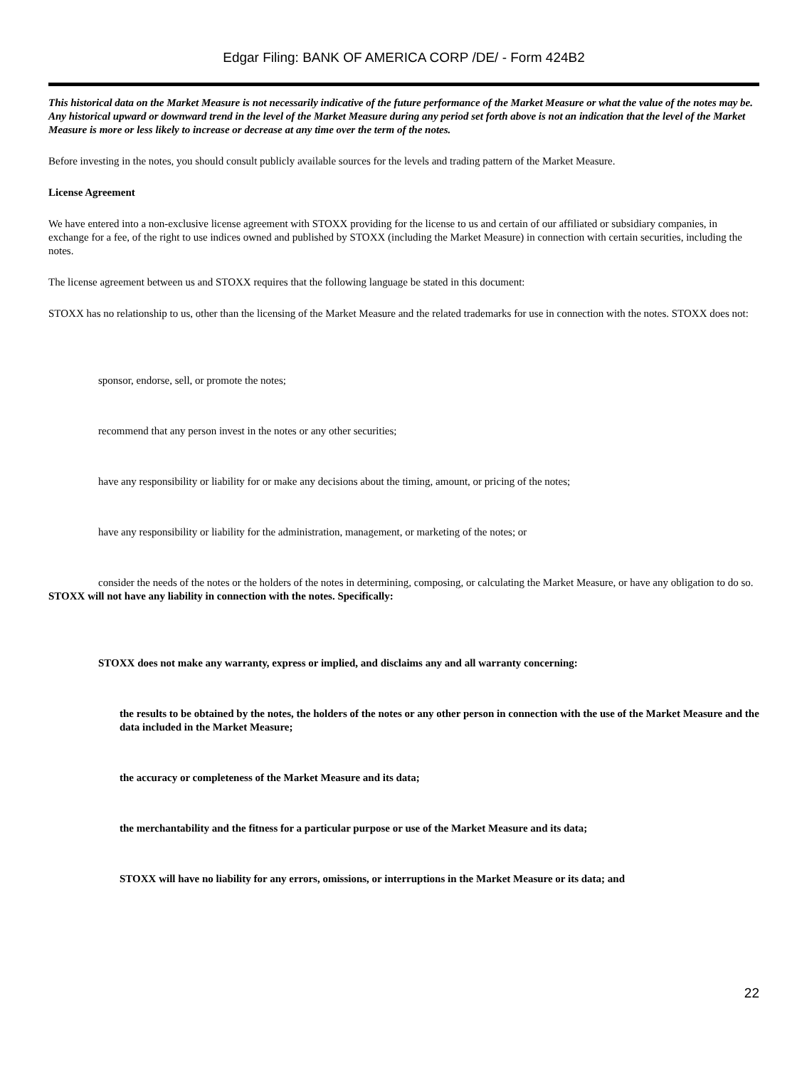Edgar Filing: BANK OF AMERICA CORP /DE/ - Form 424B2
This historical data on the Market Measure is not necessarily indicative of the future performance of the Market Measure or what the value of the notes may be. Any historical upward or downward trend in the level of the Market Measure during any period set forth above is not an indication that the level of the Market Measure is more or less likely to increase or decrease at any time over the term of the notes.
Before investing in the notes, you should consult publicly available sources for the levels and trading pattern of the Market Measure.
License Agreement
We have entered into a non-exclusive license agreement with STOXX providing for the license to us and certain of our affiliated or subsidiary companies, in exchange for a fee, of the right to use indices owned and published by STOXX (including the Market Measure) in connection with certain securities, including the notes.
The license agreement between us and STOXX requires that the following language be stated in this document:
STOXX has no relationship to us, other than the licensing of the Market Measure and the related trademarks for use in connection with the notes. STOXX does not:
sponsor, endorse, sell, or promote the notes;
recommend that any person invest in the notes or any other securities;
have any responsibility or liability for or make any decisions about the timing, amount, or pricing of the notes;
have any responsibility or liability for the administration, management, or marketing of the notes; or
consider the needs of the notes or the holders of the notes in determining, composing, or calculating the Market Measure, or have any obligation to do so.
STOXX will not have any liability in connection with the notes. Specifically:
STOXX does not make any warranty, express or implied, and disclaims any and all warranty concerning:
the results to be obtained by the notes, the holders of the notes or any other person in connection with the use of the Market Measure and the data included in the Market Measure;
the accuracy or completeness of the Market Measure and its data;
the merchantability and the fitness for a particular purpose or use of the Market Measure and its data;
STOXX will have no liability for any errors, omissions, or interruptions in the Market Measure or its data; and
22